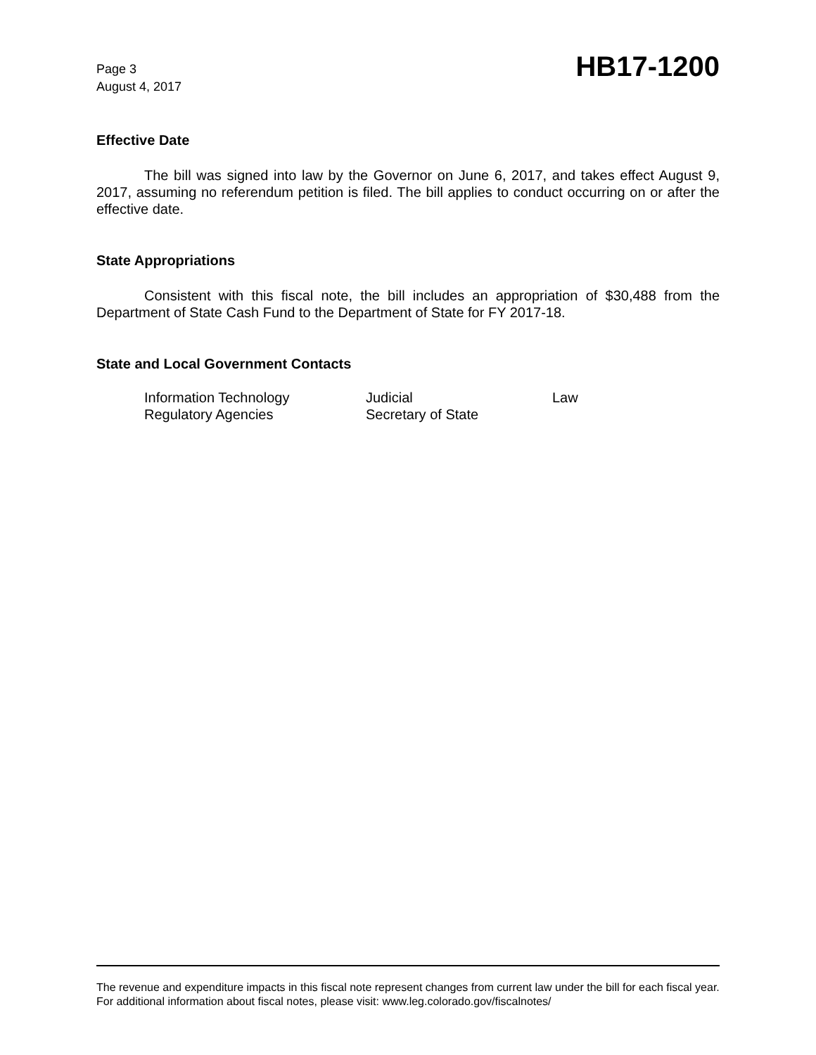Page 3
August 4, 2017
HB17-1200
Effective Date
The bill was signed into law by the Governor on June 6, 2017, and takes effect August 9, 2017, assuming no referendum petition is filed. The bill applies to conduct occurring on or after the effective date.
State Appropriations
Consistent with this fiscal note, the bill includes an appropriation of $30,488 from the Department of State Cash Fund to the Department of State for FY 2017-18.
State and Local Government Contacts
| Information Technology | Judicial | Law |
| Regulatory Agencies | Secretary of State | |
The revenue and expenditure impacts in this fiscal note represent changes from current law under the bill for each fiscal year. For additional information about fiscal notes, please visit: www.leg.colorado.gov/fiscalnotes/